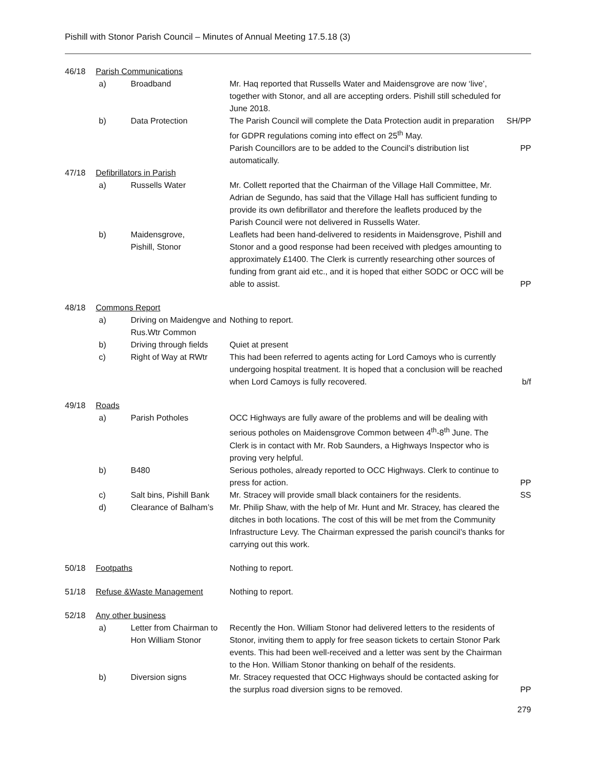Pishill with Stonor Parish Council – Minutes of Annual Meeting 17.5.18 (3)
| 46/18 | Parish Communications | | | |
| | a) | Broadband | Mr. Haq reported that Russells Water and Maidensgrove are now ‘live’, together with Stonor, and all are accepting orders. Pishill still scheduled for June 2018. | |
| | b) | Data Protection | The Parish Council will complete the Data Protection audit in preparation for GDPR regulations coming into effect on 25<sup>th</sup> May. | SH/PP |
| | | | Parish Councillors are to be added to the Council’s distribution list automatically. | PP |
| 47/18 | Defibrillators in Parish | | | |
| | a) | Russells Water | Mr. Collett reported that the Chairman of the Village Hall Committee, Mr. Adrian de Segundo, has said that the Village Hall has sufficient funding to provide its own defibrillator and therefore the leaflets produced by the Parish Council were not delivered in Russells Water. | |
| | b) | Maidensgrove, Pishill, Stonor | Leaflets had been hand-delivered to residents in Maidensgrove, Pishill and Stonor and a good response had been received with pledges amounting to approximately £1400. The Clerk is currently researching other sources of funding from grant aid etc., and it is hoped that either SODC or OCC will be able to assist. | PP |
| 48/18 | Commons Report | | | |
| | a) | Driving on Maidengve and Rus.Wtr Common | Nothing to report. | |
| | b) | Driving through fields | Quiet at present | |
| | c) | Right of Way at RWtr | This had been referred to agents acting for Lord Camoys who is currently undergoing hospital treatment. It is hoped that a conclusion will be reached when Lord Camoys is fully recovered. | b/f |
| 49/18 | Roads | | | |
| | a) | Parish Potholes | OCC Highways are fully aware of the problems and will be dealing with serious potholes on Maidensgrove Common between 4<sup>th</sup>-8<sup>th</sup> June. The Clerk is in contact with Mr. Rob Saunders, a Highways Inspector who is proving very helpful. | |
| | b) | B480 | Serious potholes, already reported to OCC Highways. Clerk to continue to press for action. | PP |
| | c) | Salt bins, Pishill Bank | Mr. Stracey will provide small black containers for the residents. | SS |
| | d) | Clearance of Balham’s | Mr. Philip Shaw, with the help of Mr. Hunt and Mr. Stracey, has cleared the ditches in both locations. The cost of this will be met from the Community Infrastructure Levy. The Chairman expressed the parish council’s thanks for carrying out this work. | |
| 50/18 | Footpaths | | Nothing to report. | |
| 51/18 | Refuse &Waste Management | | Nothing to report. | |
| 52/18 | Any other business | | | |
| | a) | Letter from Chairman to Hon William Stonor | Recently the Hon. William Stonor had delivered letters to the residents of Stonor, inviting them to apply for free season tickets to certain Stonor Park events. This had been well-received and a letter was sent by the Chairman to the Hon. William Stonor thanking on behalf of the residents. | |
| | b) | Diversion signs | Mr. Stracey requested that OCC Highways should be contacted asking for the surplus road diversion signs to be removed. | PP |
279